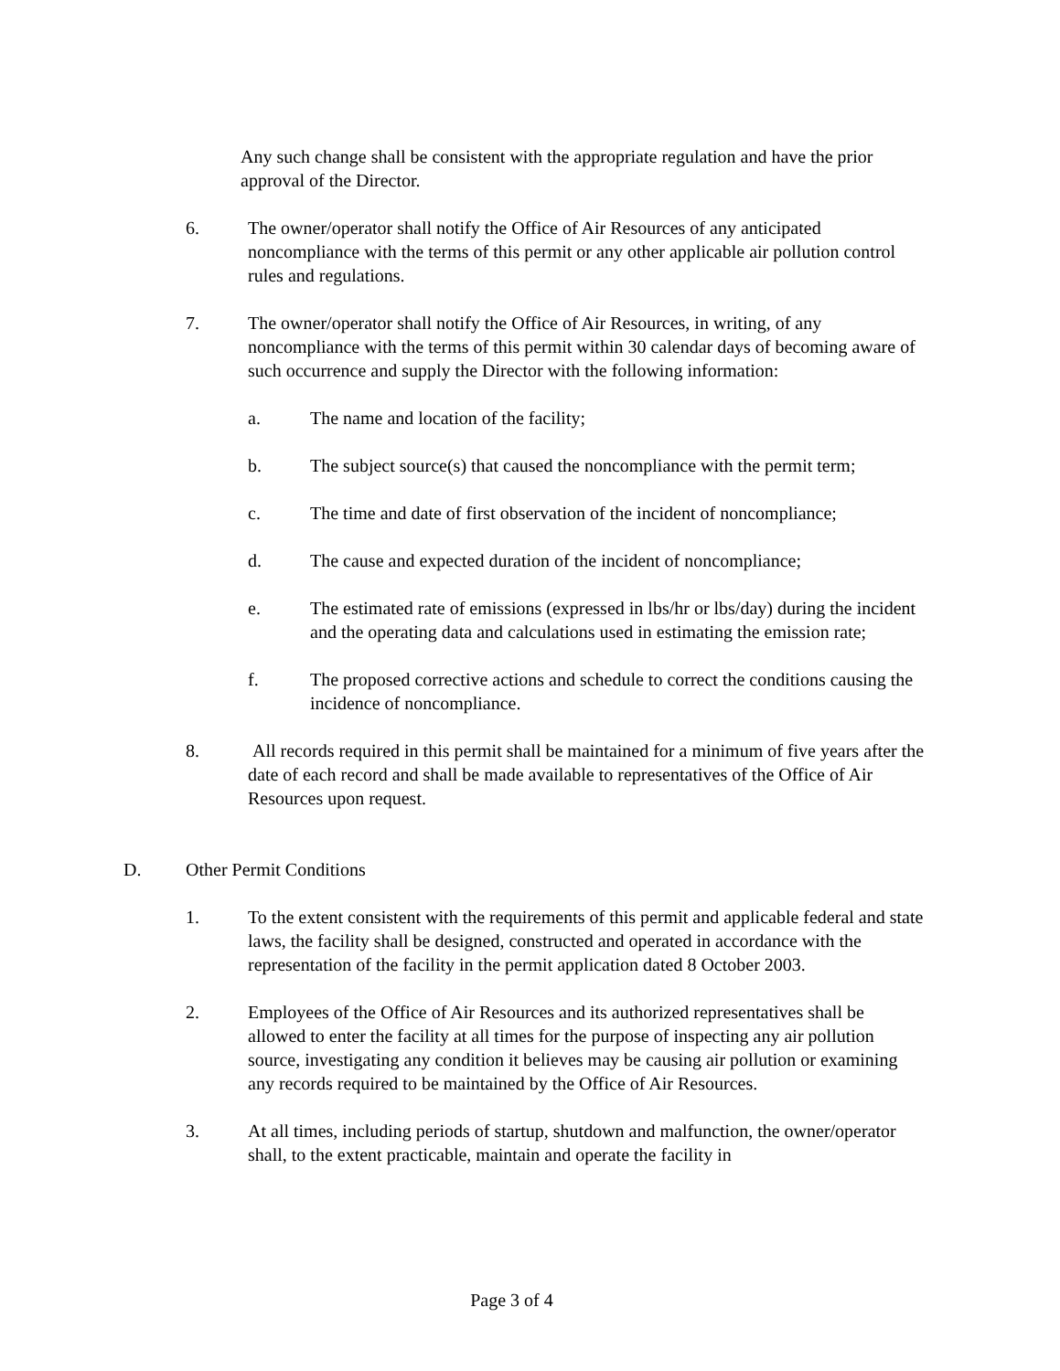Any such change shall be consistent with the appropriate regulation and have the prior approval of the Director.
6. The owner/operator shall notify the Office of Air Resources of any anticipated noncompliance with the terms of this permit or any other applicable air pollution control rules and regulations.
7. The owner/operator shall notify the Office of Air Resources, in writing, of any noncompliance with the terms of this permit within 30 calendar days of becoming aware of such occurrence and supply the Director with the following information:
a. The name and location of the facility;
b. The subject source(s) that caused the noncompliance with the permit term;
c. The time and date of first observation of the incident of noncompliance;
d. The cause and expected duration of the incident of noncompliance;
e. The estimated rate of emissions (expressed in lbs/hr or lbs/day) during the incident and the operating data and calculations used in estimating the emission rate;
f. The proposed corrective actions and schedule to correct the conditions causing the incidence of noncompliance.
8. All records required in this permit shall be maintained for a minimum of five years after the date of each record and shall be made available to representatives of the Office of Air Resources upon request.
D. Other Permit Conditions
1. To the extent consistent with the requirements of this permit and applicable federal and state laws, the facility shall be designed, constructed and operated in accordance with the representation of the facility in the permit application dated 8 October 2003.
2. Employees of the Office of Air Resources and its authorized representatives shall be allowed to enter the facility at all times for the purpose of inspecting any air pollution source, investigating any condition it believes may be causing air pollution or examining any records required to be maintained by the Office of Air Resources.
3. At all times, including periods of startup, shutdown and malfunction, the owner/operator shall, to the extent practicable, maintain and operate the facility in
Page 3 of 4